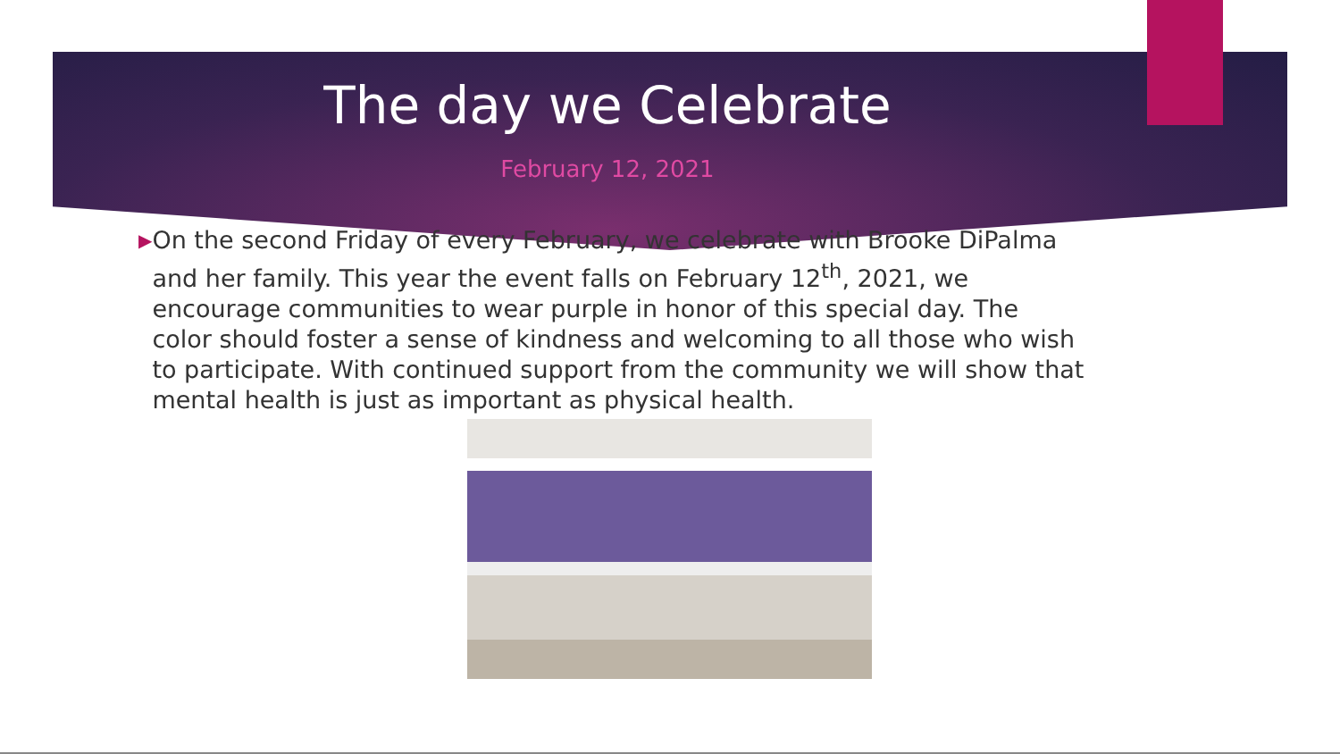The day we Celebrate
February 12, 2021
▶
On the second Friday of every February, we celebrate with Brooke DiPalma and her family. This year the event falls on February 12<sup>th</sup>, 2021, we encourage communities to wear purple in honor of this special day. The color should foster a sense of kindness and welcoming to all those who wish to participate. With continued support from the community we will show that mental health is just as important as physical health.